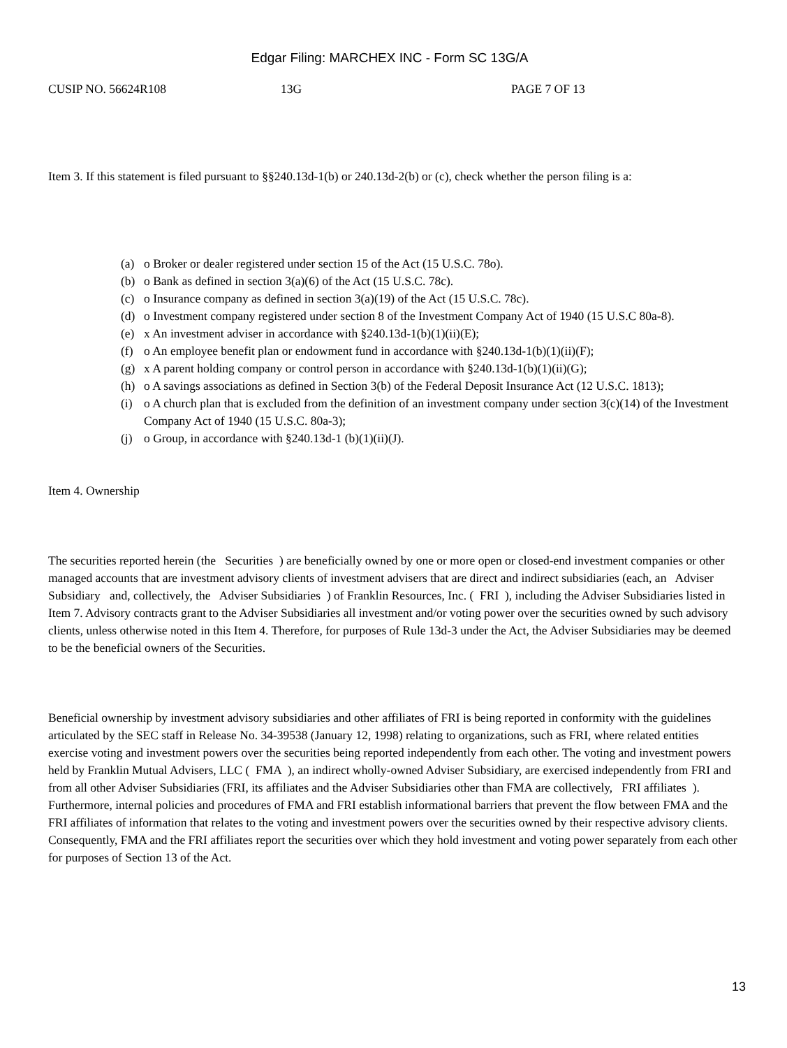Edgar Filing: MARCHEX INC - Form SC 13G/A
CUSIP NO. 56624R108 13G PAGE 7 OF 13
Item 3. If this statement is filed pursuant to §§240.13d-1(b) or 240.13d-2(b) or (c), check whether the person filing is a:
(a) o Broker or dealer registered under section 15 of the Act (15 U.S.C. 78o).
(b) o Bank as defined in section 3(a)(6) of the Act (15 U.S.C. 78c).
(c) o Insurance company as defined in section 3(a)(19) of the Act (15 U.S.C. 78c).
(d) o Investment company registered under section 8 of the Investment Company Act of 1940 (15 U.S.C 80a-8).
(e) x An investment adviser in accordance with §240.13d-1(b)(1)(ii)(E);
(f) o An employee benefit plan or endowment fund in accordance with §240.13d-1(b)(1)(ii)(F);
(g) x A parent holding company or control person in accordance with §240.13d-1(b)(1)(ii)(G);
(h) o A savings associations as defined in Section 3(b) of the Federal Deposit Insurance Act (12 U.S.C. 1813);
(i) o A church plan that is excluded from the definition of an investment company under section 3(c)(14) of the Investment Company Act of 1940 (15 U.S.C. 80a-3);
(j) o Group, in accordance with §240.13d-1 (b)(1)(ii)(J).
Item 4. Ownership
The securities reported herein (the Securities ) are beneficially owned by one or more open or closed-end investment companies or other managed accounts that are investment advisory clients of investment advisers that are direct and indirect subsidiaries (each, an Adviser Subsidiary and, collectively, the Adviser Subsidiaries ) of Franklin Resources, Inc. ( FRI ), including the Adviser Subsidiaries listed in Item 7. Advisory contracts grant to the Adviser Subsidiaries all investment and/or voting power over the securities owned by such advisory clients, unless otherwise noted in this Item 4. Therefore, for purposes of Rule 13d-3 under the Act, the Adviser Subsidiaries may be deemed to be the beneficial owners of the Securities.
Beneficial ownership by investment advisory subsidiaries and other affiliates of FRI is being reported in conformity with the guidelines articulated by the SEC staff in Release No. 34-39538 (January 12, 1998) relating to organizations, such as FRI, where related entities exercise voting and investment powers over the securities being reported independently from each other. The voting and investment powers held by Franklin Mutual Advisers, LLC ( FMA ), an indirect wholly-owned Adviser Subsidiary, are exercised independently from FRI and from all other Adviser Subsidiaries (FRI, its affiliates and the Adviser Subsidiaries other than FMA are collectively, FRI affiliates ). Furthermore, internal policies and procedures of FMA and FRI establish informational barriers that prevent the flow between FMA and the FRI affiliates of information that relates to the voting and investment powers over the securities owned by their respective advisory clients. Consequently, FMA and the FRI affiliates report the securities over which they hold investment and voting power separately from each other for purposes of Section 13 of the Act.
13